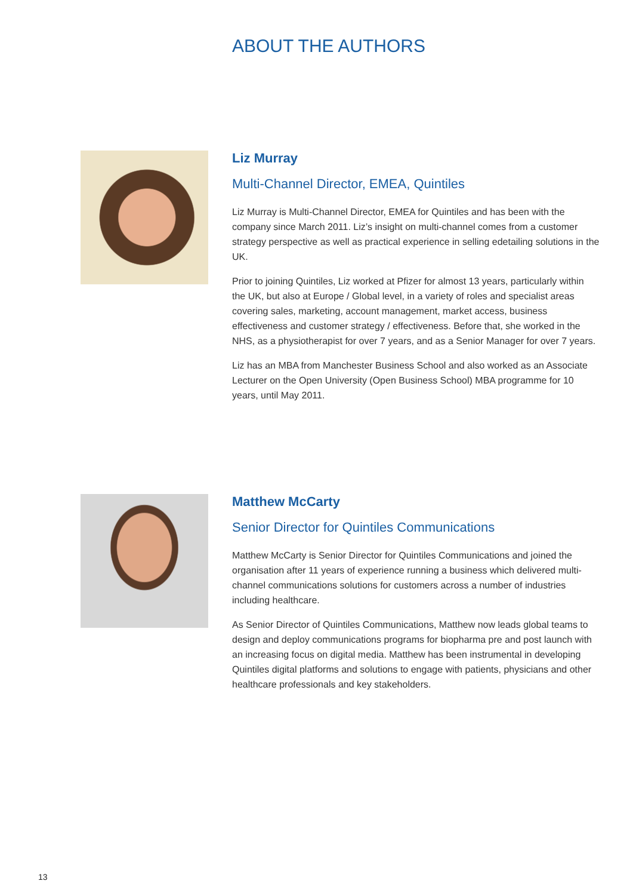ABOUT THE AUTHORS
Liz Murray
Multi-Channel Director, EMEA, Quintiles
Liz Murray is Multi-Channel Director, EMEA for Quintiles and has been with the company since March 2011. Liz’s insight on multi-channel comes from a customer strategy perspective as well as practical experience in selling edetailing solutions in the UK.
Prior to joining Quintiles, Liz worked at Pfizer for almost 13 years, particularly within the UK, but also at Europe / Global level, in a variety of roles and specialist areas covering sales, marketing, account management, market access, business effectiveness and customer strategy / effectiveness. Before that, she worked in the NHS, as a physiotherapist for over 7 years, and as a Senior Manager for over 7 years.
Liz has an MBA from Manchester Business School and also worked as an Associate Lecturer on the Open University (Open Business School) MBA programme for 10 years, until May 2011.
Matthew McCarty
Senior Director for Quintiles Communications
Matthew McCarty is Senior Director for Quintiles Communications and joined the organisation after 11 years of experience running a business which delivered multi-channel communications solutions for customers across a number of industries including healthcare.
As Senior Director of Quintiles Communications, Matthew now leads global teams to design and deploy communications programs for biopharma pre and post launch with an increasing focus on digital media. Matthew has been instrumental in developing Quintiles digital platforms and solutions to engage with patients, physicians and other healthcare professionals and key stakeholders.
13